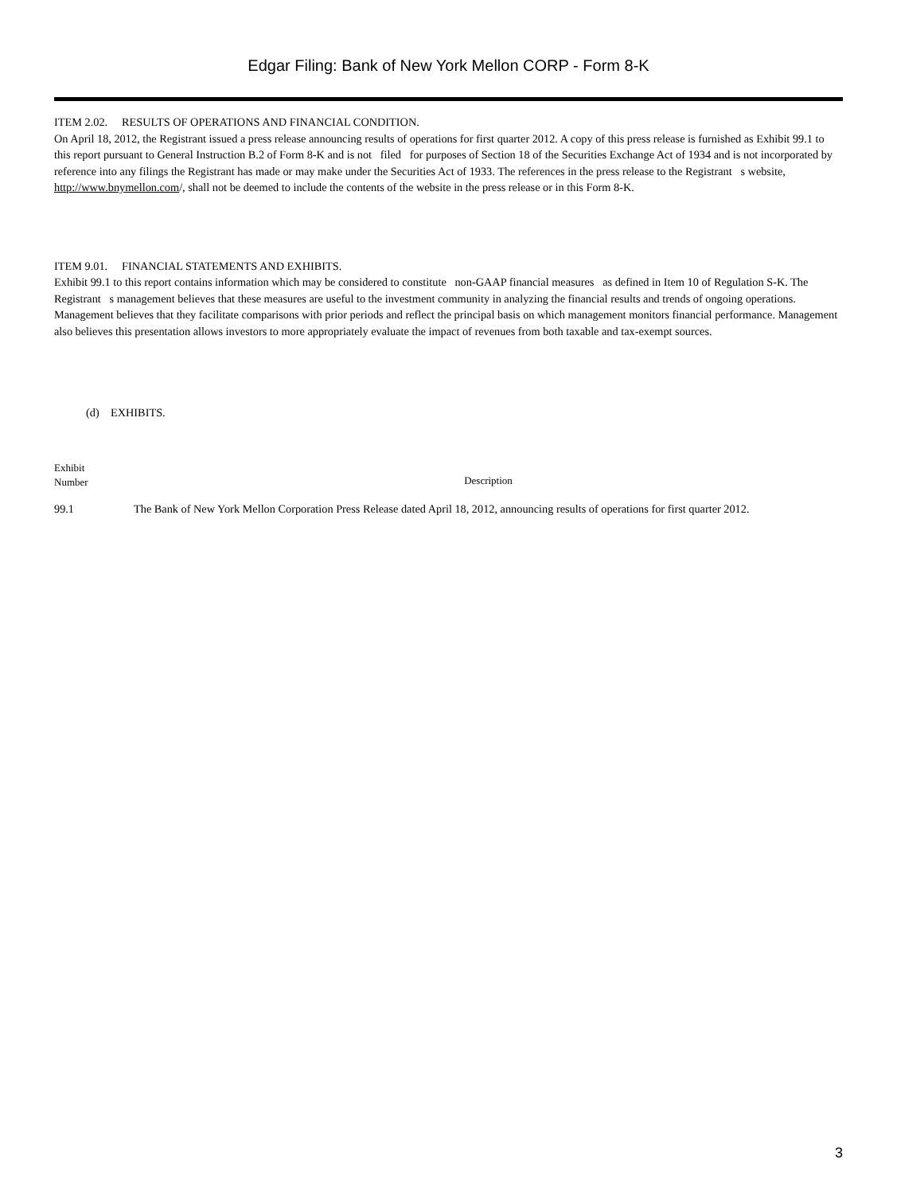Edgar Filing: Bank of New York Mellon CORP - Form 8-K
ITEM 2.02. RESULTS OF OPERATIONS AND FINANCIAL CONDITION.
On April 18, 2012, the Registrant issued a press release announcing results of operations for first quarter 2012. A copy of this press release is furnished as Exhibit 99.1 to this report pursuant to General Instruction B.2 of Form 8-K and is not filed for purposes of Section 18 of the Securities Exchange Act of 1934 and is not incorporated by reference into any filings the Registrant has made or may make under the Securities Act of 1933. The references in the press release to the Registrant s website, http://www.bnymellon.com/, shall not be deemed to include the contents of the website in the press release or in this Form 8-K.
ITEM 9.01. FINANCIAL STATEMENTS AND EXHIBITS.
Exhibit 99.1 to this report contains information which may be considered to constitute non-GAAP financial measures as defined in Item 10 of Regulation S-K. The Registrant s management believes that these measures are useful to the investment community in analyzing the financial results and trends of ongoing operations. Management believes that they facilitate comparisons with prior periods and reflect the principal basis on which management monitors financial performance. Management also believes this presentation allows investors to more appropriately evaluate the impact of revenues from both taxable and tax-exempt sources.
(d) EXHIBITS.
| Exhibit Number | Description |
| --- | --- |
| 99.1 | The Bank of New York Mellon Corporation Press Release dated April 18, 2012, announcing results of operations for first quarter 2012. |
3